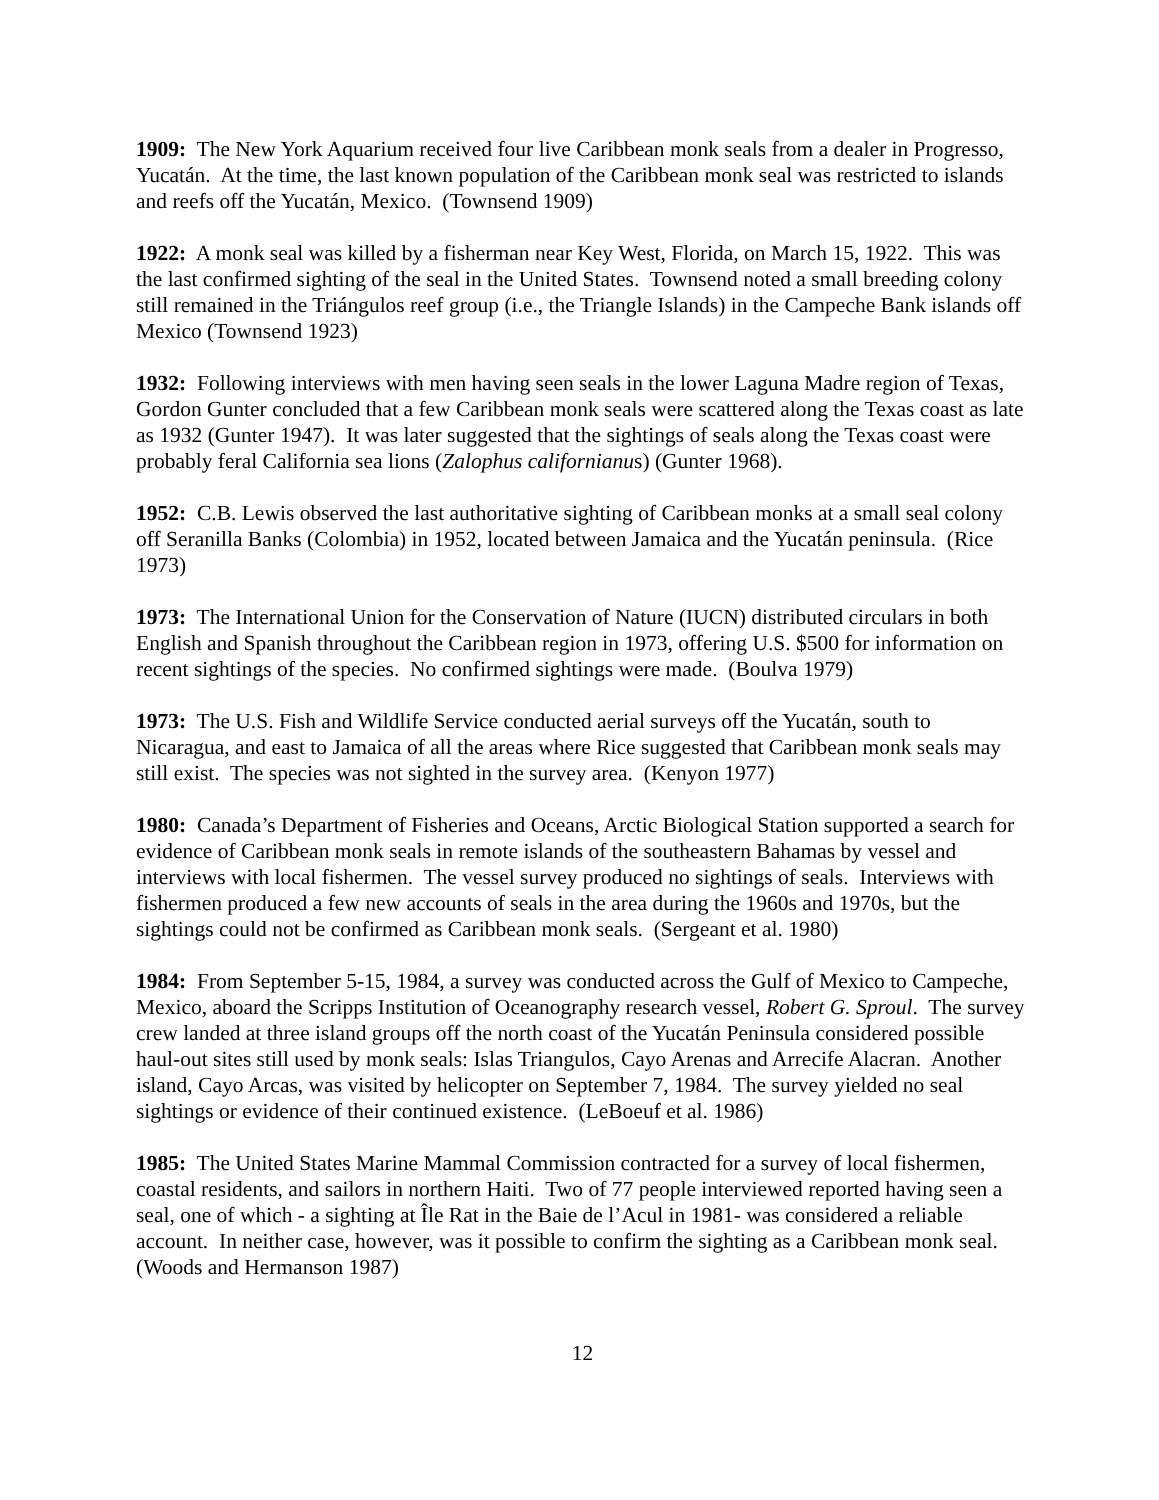1909: The New York Aquarium received four live Caribbean monk seals from a dealer in Progresso, Yucatán. At the time, the last known population of the Caribbean monk seal was restricted to islands and reefs off the Yucatán, Mexico. (Townsend 1909)
1922: A monk seal was killed by a fisherman near Key West, Florida, on March 15, 1922. This was the last confirmed sighting of the seal in the United States. Townsend noted a small breeding colony still remained in the Triángulos reef group (i.e., the Triangle Islands) in the Campeche Bank islands off Mexico (Townsend 1923)
1932: Following interviews with men having seen seals in the lower Laguna Madre region of Texas, Gordon Gunter concluded that a few Caribbean monk seals were scattered along the Texas coast as late as 1932 (Gunter 1947). It was later suggested that the sightings of seals along the Texas coast were probably feral California sea lions (Zalophus californianus) (Gunter 1968).
1952: C.B. Lewis observed the last authoritative sighting of Caribbean monks at a small seal colony off Seranilla Banks (Colombia) in 1952, located between Jamaica and the Yucatán peninsula. (Rice 1973)
1973: The International Union for the Conservation of Nature (IUCN) distributed circulars in both English and Spanish throughout the Caribbean region in 1973, offering U.S. $500 for information on recent sightings of the species. No confirmed sightings were made. (Boulva 1979)
1973: The U.S. Fish and Wildlife Service conducted aerial surveys off the Yucatán, south to Nicaragua, and east to Jamaica of all the areas where Rice suggested that Caribbean monk seals may still exist. The species was not sighted in the survey area. (Kenyon 1977)
1980: Canada’s Department of Fisheries and Oceans, Arctic Biological Station supported a search for evidence of Caribbean monk seals in remote islands of the southeastern Bahamas by vessel and interviews with local fishermen. The vessel survey produced no sightings of seals. Interviews with fishermen produced a few new accounts of seals in the area during the 1960s and 1970s, but the sightings could not be confirmed as Caribbean monk seals. (Sergeant et al. 1980)
1984: From September 5-15, 1984, a survey was conducted across the Gulf of Mexico to Campeche, Mexico, aboard the Scripps Institution of Oceanography research vessel, Robert G. Sproul. The survey crew landed at three island groups off the north coast of the Yucatán Peninsula considered possible haul-out sites still used by monk seals: Islas Triangulos, Cayo Arenas and Arrecife Alacran. Another island, Cayo Arcas, was visited by helicopter on September 7, 1984. The survey yielded no seal sightings or evidence of their continued existence. (LeBoeuf et al. 1986)
1985: The United States Marine Mammal Commission contracted for a survey of local fishermen, coastal residents, and sailors in northern Haiti. Two of 77 people interviewed reported having seen a seal, one of which - a sighting at Île Rat in the Baie de l’Acul in 1981- was considered a reliable account. In neither case, however, was it possible to confirm the sighting as a Caribbean monk seal. (Woods and Hermanson 1987)
12